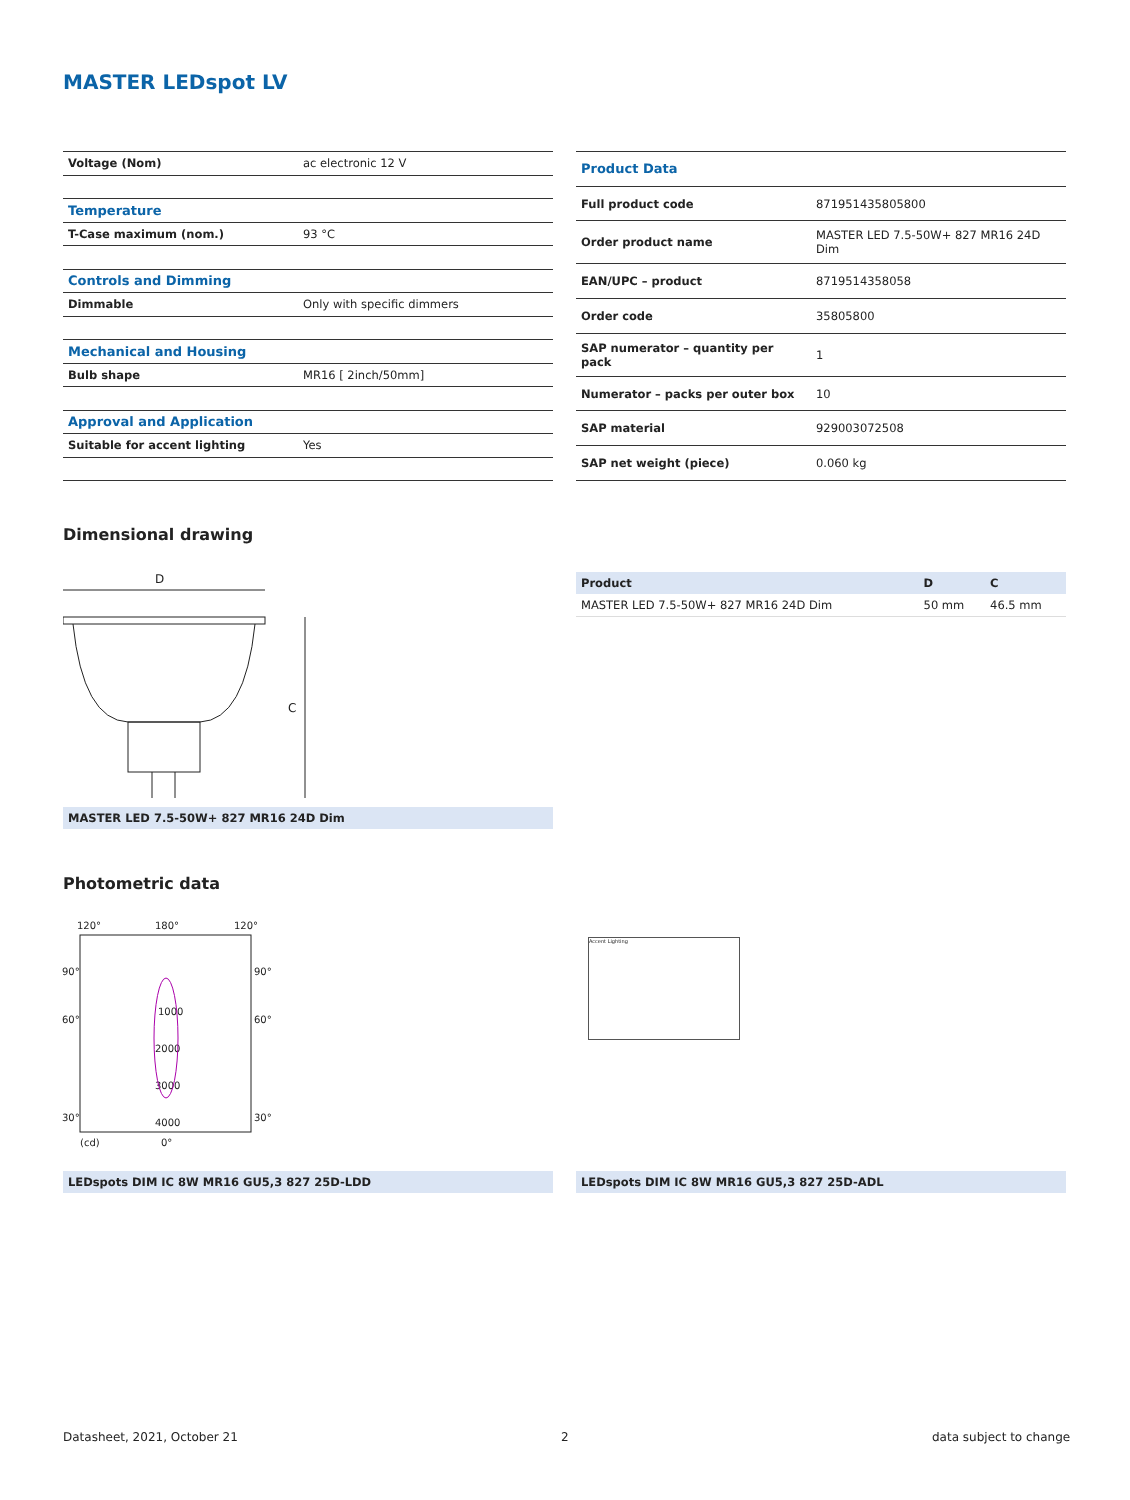MASTER LEDspot LV
| Voltage (Nom) | ac electronic 12 V |
| Temperature | |
| T-Case maximum (nom.) | 93 °C |
| Controls and Dimming | |
| Dimmable | Only with specific dimmers |
| Mechanical and Housing | |
| Bulb shape | MR16 [ 2inch/50mm] |
| Approval and Application | |
| Suitable for accent lighting | Yes |
| Product Data | |
| Full product code | 871951435805800 |
| Order product name | MASTER LED 7.5-50W+ 827 MR16 24D Dim |
| EAN/UPC – product | 8719514358058 |
| Order code | 35805800 |
| SAP numerator – quantity per pack | 1 |
| Numerator – packs per outer box | 10 |
| SAP material | 929003072508 |
| SAP net weight (piece) | 0.060 kg |
Dimensional drawing
D
C
MASTER LED 7.5-50W+ 827 MR16 24D Dim
| Product | D | C |
| --- | --- | --- |
| MASTER LED 7.5-50W+ 827 MR16 24D Dim | 50 mm | 46.5 mm |
Photometric data
120°
180°
120°
90°
90°
60°
60°
1000
2000
3000
4000
30°
30°
(cd)
0°
Accent Lighting
LEDspots DIM IC 8W MR16 GU5,3 827 25D-LDD LEDspots DIM IC 8W MR16 GU5,3 827 25D-ADL
Datasheet, 2021, October 21 2 data subject to change